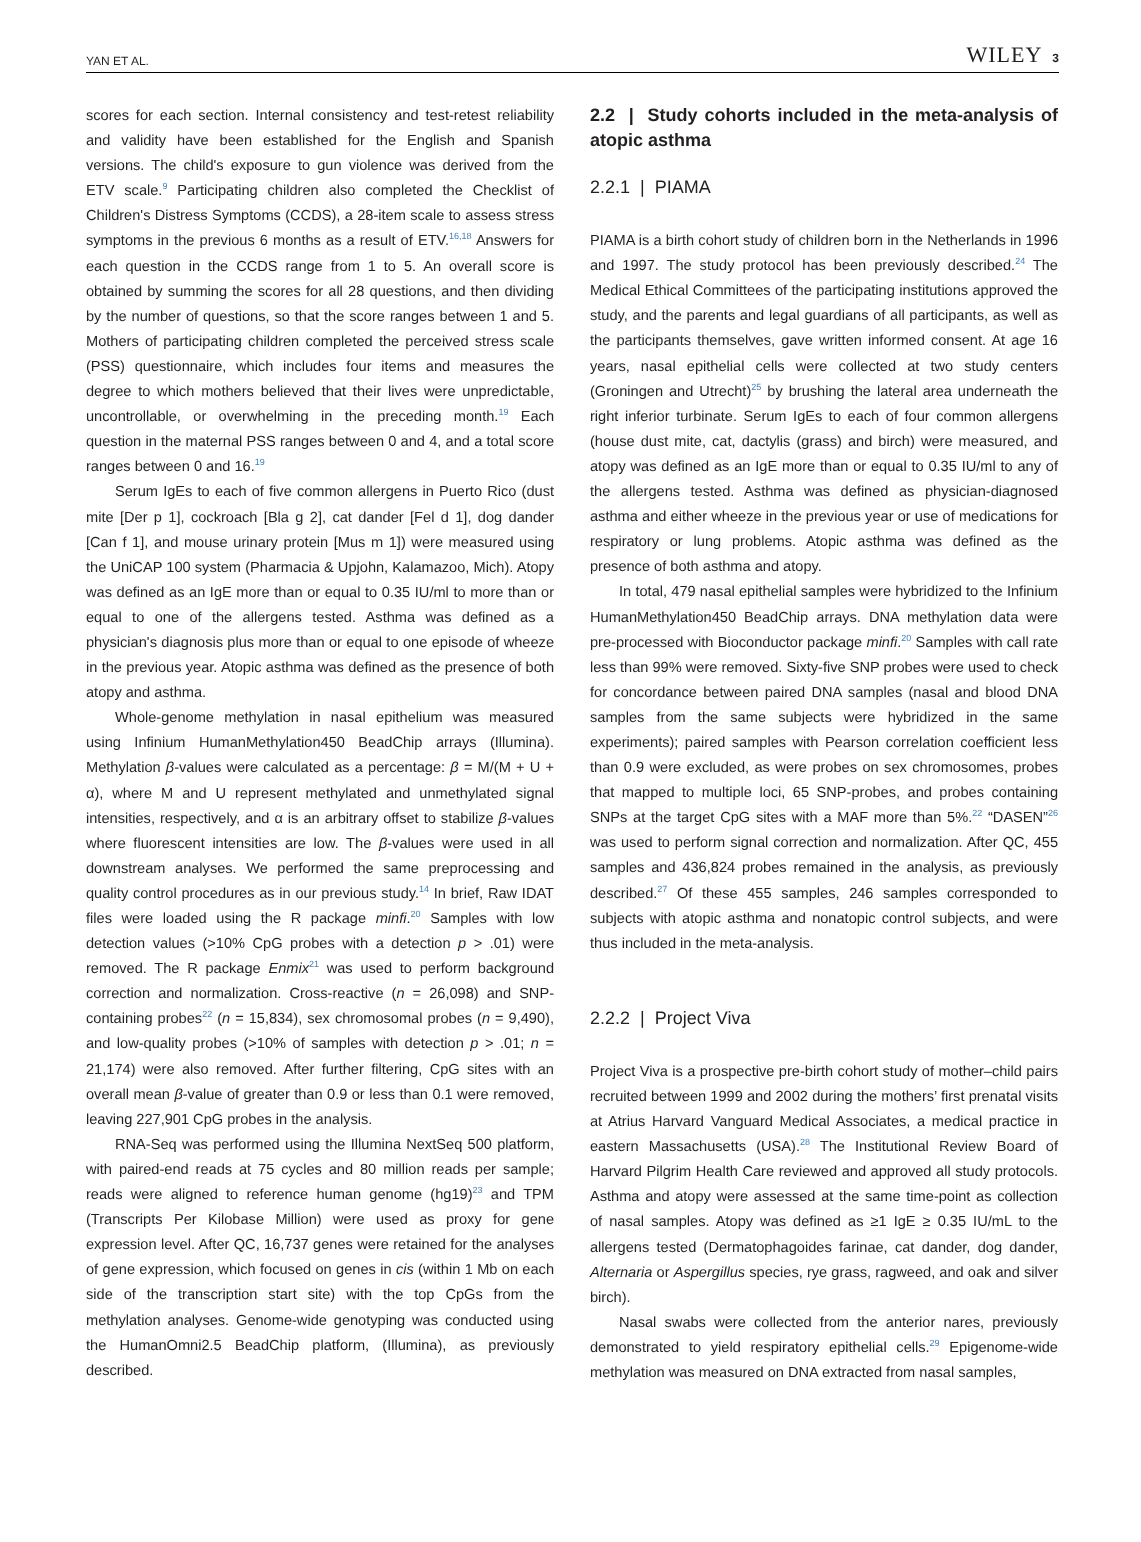YAN ET AL. WILEY 3
scores for each section. Internal consistency and test-retest reliability and validity have been established for the English and Spanish versions. The child's exposure to gun violence was derived from the ETV scale.<sup>9</sup> Participating children also completed the Checklist of Children's Distress Symptoms (CCDS), a 28-item scale to assess stress symptoms in the previous 6 months as a result of ETV.<sup>16,18</sup> Answers for each question in the CCDS range from 1 to 5. An overall score is obtained by summing the scores for all 28 questions, and then dividing by the number of questions, so that the score ranges between 1 and 5. Mothers of participating children completed the perceived stress scale (PSS) questionnaire, which includes four items and measures the degree to which mothers believed that their lives were unpredictable, uncontrollable, or overwhelming in the preceding month.<sup>19</sup> Each question in the maternal PSS ranges between 0 and 4, and a total score ranges between 0 and 16.<sup>19</sup>
Serum IgEs to each of five common allergens in Puerto Rico (dust mite [Der p 1], cockroach [Bla g 2], cat dander [Fel d 1], dog dander [Can f 1], and mouse urinary protein [Mus m 1]) were measured using the UniCAP 100 system (Pharmacia & Upjohn, Kalamazoo, Mich). Atopy was defined as an IgE more than or equal to 0.35 IU/ml to more than or equal to one of the allergens tested. Asthma was defined as a physician's diagnosis plus more than or equal to one episode of wheeze in the previous year. Atopic asthma was defined as the presence of both atopy and asthma.
Whole-genome methylation in nasal epithelium was measured using Infinium HumanMethylation450 BeadChip arrays (Illumina). Methylation β-values were calculated as a percentage: β = M/(M + U + α), where M and U represent methylated and unmethylated signal intensities, respectively, and α is an arbitrary offset to stabilize β-values where fluorescent intensities are low. The β-values were used in all downstream analyses. We performed the same preprocessing and quality control procedures as in our previous study.<sup>14</sup> In brief, Raw IDAT files were loaded using the R package minfi.<sup>20</sup> Samples with low detection values (>10% CpG probes with a detection p > .01) were removed. The R package Enmix<sup>21</sup> was used to perform background correction and normalization. Cross-reactive (n = 26,098) and SNP-containing probes<sup>22</sup> (n = 15,834), sex chromosomal probes (n = 9,490), and low-quality probes (>10% of samples with detection p > .01; n = 21,174) were also removed. After further filtering, CpG sites with an overall mean β-value of greater than 0.9 or less than 0.1 were removed, leaving 227,901 CpG probes in the analysis.
RNA-Seq was performed using the Illumina NextSeq 500 platform, with paired-end reads at 75 cycles and 80 million reads per sample; reads were aligned to reference human genome (hg19)<sup>23</sup> and TPM (Transcripts Per Kilobase Million) were used as proxy for gene expression level. After QC, 16,737 genes were retained for the analyses of gene expression, which focused on genes in cis (within 1 Mb on each side of the transcription start site) with the top CpGs from the methylation analyses. Genome-wide genotyping was conducted using the HumanOmni2.5 BeadChip platform, (Illumina), as previously described.
2.2 | Study cohorts included in the meta-analysis of atopic asthma
2.2.1 | PIAMA
PIAMA is a birth cohort study of children born in the Netherlands in 1996 and 1997. The study protocol has been previously described.<sup>24</sup> The Medical Ethical Committees of the participating institutions approved the study, and the parents and legal guardians of all participants, as well as the participants themselves, gave written informed consent. At age 16 years, nasal epithelial cells were collected at two study centers (Groningen and Utrecht)<sup>25</sup> by brushing the lateral area underneath the right inferior turbinate. Serum IgEs to each of four common allergens (house dust mite, cat, dactylis (grass) and birch) were measured, and atopy was defined as an IgE more than or equal to 0.35 IU/ml to any of the allergens tested. Asthma was defined as physician-diagnosed asthma and either wheeze in the previous year or use of medications for respiratory or lung problems. Atopic asthma was defined as the presence of both asthma and atopy.
In total, 479 nasal epithelial samples were hybridized to the Infinium HumanMethylation450 BeadChip arrays. DNA methylation data were pre-processed with Bioconductor package minfi.<sup>20</sup> Samples with call rate less than 99% were removed. Sixty-five SNP probes were used to check for concordance between paired DNA samples (nasal and blood DNA samples from the same subjects were hybridized in the same experiments); paired samples with Pearson correlation coefficient less than 0.9 were excluded, as were probes on sex chromosomes, probes that mapped to multiple loci, 65 SNP-probes, and probes containing SNPs at the target CpG sites with a MAF more than 5%.<sup>22</sup> “DASEN”<sup>26</sup> was used to perform signal correction and normalization. After QC, 455 samples and 436,824 probes remained in the analysis, as previously described.<sup>27</sup> Of these 455 samples, 246 samples corresponded to subjects with atopic asthma and nonatopic control subjects, and were thus included in the meta-analysis.
2.2.2 | Project Viva
Project Viva is a prospective pre-birth cohort study of mother–child pairs recruited between 1999 and 2002 during the mothers’ first prenatal visits at Atrius Harvard Vanguard Medical Associates, a medical practice in eastern Massachusetts (USA).<sup>28</sup> The Institutional Review Board of Harvard Pilgrim Health Care reviewed and approved all study protocols. Asthma and atopy were assessed at the same time-point as collection of nasal samples. Atopy was defined as ≥1 IgE ≥ 0.35 IU/mL to the allergens tested (Dermatophagoides farinae, cat dander, dog dander, Alternaria or Aspergillus species, rye grass, ragweed, and oak and silver birch).
Nasal swabs were collected from the anterior nares, previously demonstrated to yield respiratory epithelial cells.<sup>29</sup> Epigenome-wide methylation was measured on DNA extracted from nasal samples,